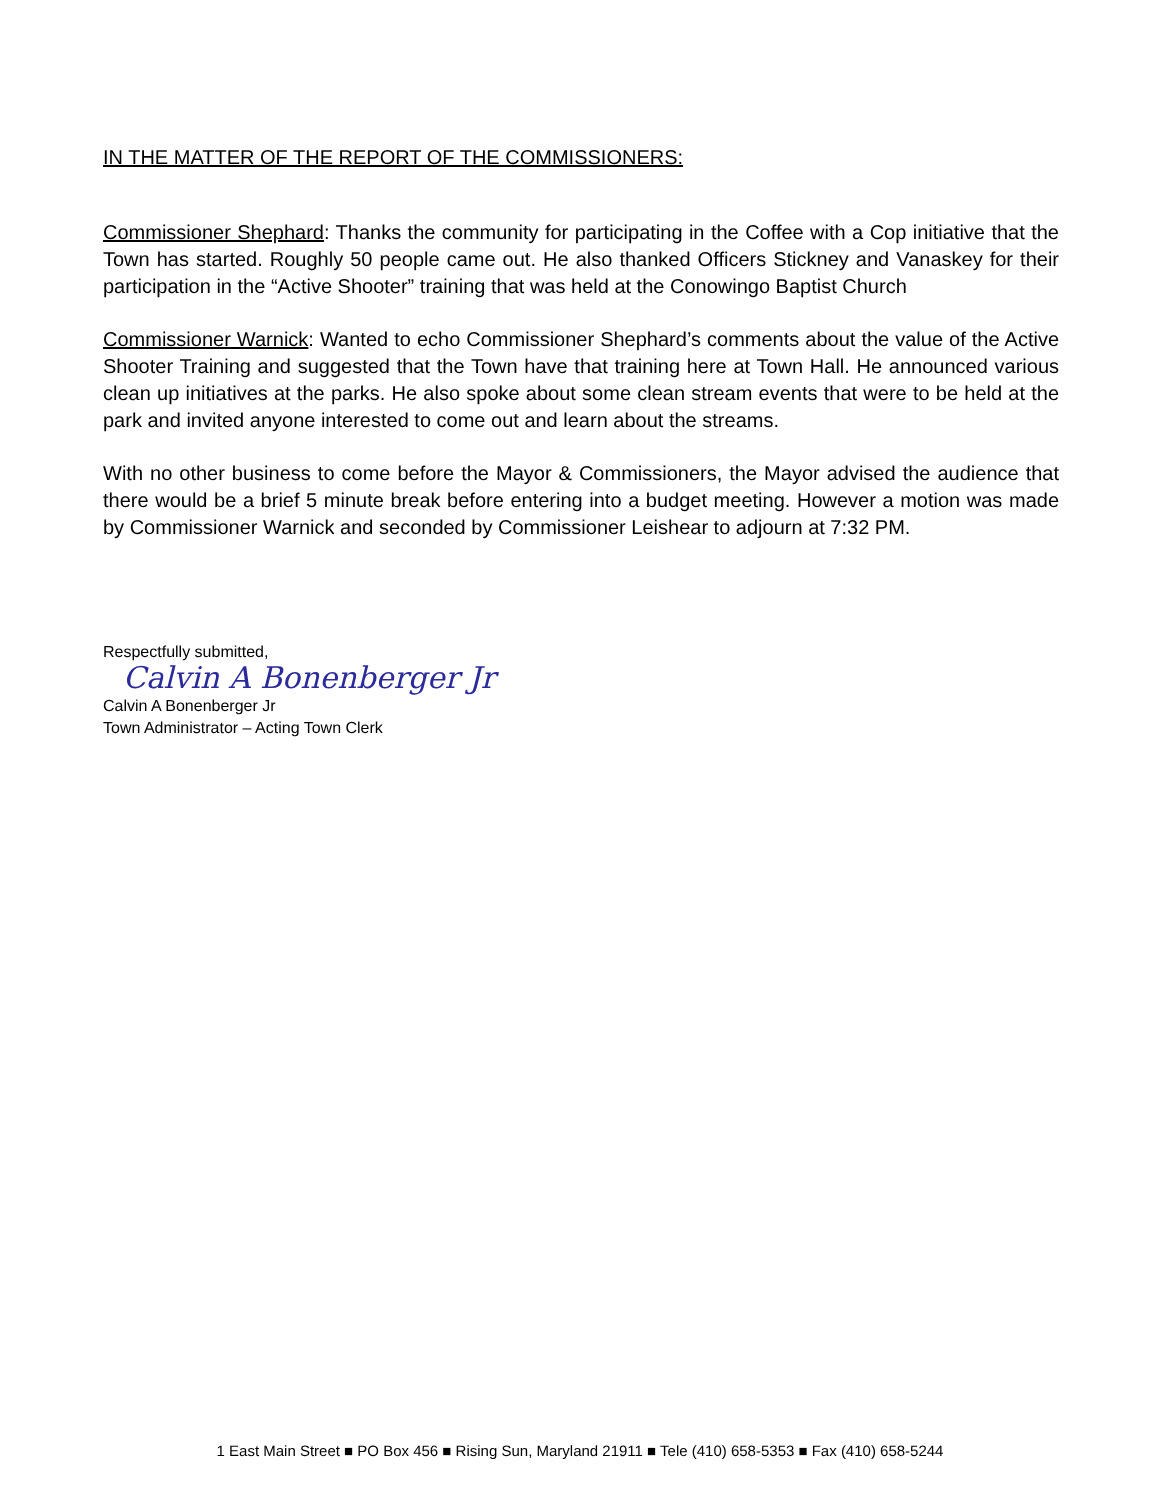IN THE MATTER OF THE REPORT OF THE COMMISSIONERS:
Commissioner Shephard: Thanks the community for participating in the Coffee with a Cop initiative that the Town has started. Roughly 50 people came out. He also thanked Officers Stickney and Vanaskey for their participation in the “Active Shooter” training that was held at the Conowingo Baptist Church
Commissioner Warnick: Wanted to echo Commissioner Shephard’s comments about the value of the Active Shooter Training and suggested that the Town have that training here at Town Hall. He announced various clean up initiatives at the parks. He also spoke about some clean stream events that were to be held at the park and invited anyone interested to come out and learn about the streams.
With no other business to come before the Mayor & Commissioners, the Mayor advised the audience that there would be a brief 5 minute break before entering into a budget meeting. However a motion was made by Commissioner Warnick and seconded by Commissioner Leishear to adjourn at 7:32 PM.
Respectfully submitted,
Calvin A Bonenberger Jr
Calvin A Bonenberger Jr
Town Administrator – Acting Town Clerk
1 East Main Street ■ PO Box 456 ■ Rising Sun, Maryland 21911 ■ Tele (410) 658-5353 ■ Fax (410) 658-5244